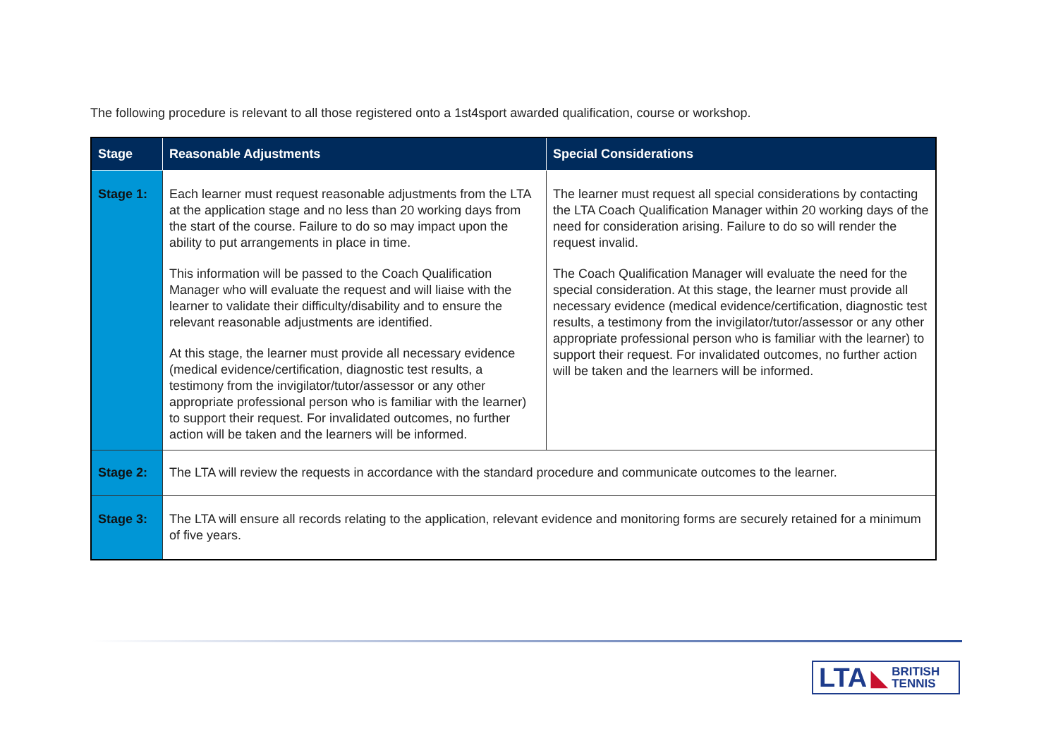The following procedure is relevant to all those registered onto a 1st4sport awarded qualification, course or workshop.
| Stage | Reasonable Adjustments | Special Considerations |
| --- | --- | --- |
| Stage 1: | Each learner must request reasonable adjustments from the LTA at the application stage and no less than 20 working days from the start of the course. Failure to do so may impact upon the ability to put arrangements in place in time. This information will be passed to the Coach Qualification Manager who will evaluate the request and will liaise with the learner to validate their difficulty/disability and to ensure the relevant reasonable adjustments are identified. At this stage, the learner must provide all necessary evidence (medical evidence/certification, diagnostic test results, a testimony from the invigilator/tutor/assessor or any other appropriate professional person who is familiar with the learner) to support their request. For invalidated outcomes, no further action will be taken and the learners will be informed. | The learner must request all special considerations by contacting the LTA Coach Qualification Manager within 20 working days of the need for consideration arising. Failure to do so will render the request invalid. The Coach Qualification Manager will evaluate the need for the special consideration. At this stage, the learner must provide all necessary evidence (medical evidence/certification, diagnostic test results, a testimony from the invigilator/tutor/assessor or any other appropriate professional person who is familiar with the learner) to support their request. For invalidated outcomes, no further action will be taken and the learners will be informed. |
| Stage 2: | The LTA will review the requests in accordance with the standard procedure and communicate outcomes to the learner. | |
| Stage 3: | The LTA will ensure all records relating to the application, relevant evidence and monitoring forms are securely retained for a minimum of five years. | |
LTA ◣ BRITISH
TENNIS